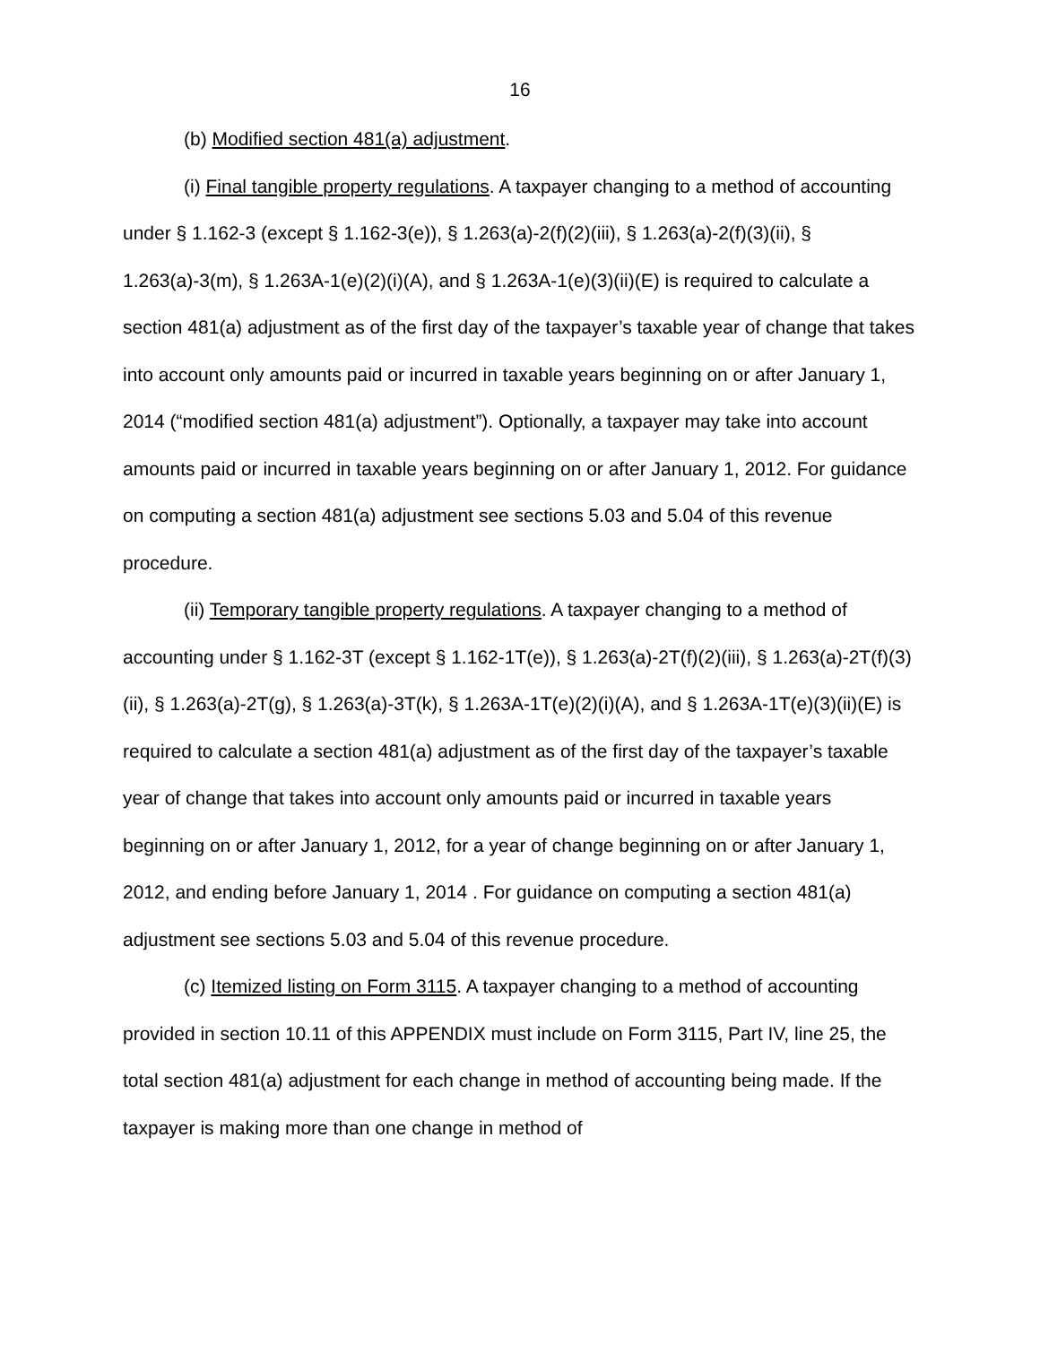16
(b) Modified section 481(a) adjustment.
(i) Final tangible property regulations. A taxpayer changing to a method of accounting under § 1.162-3 (except § 1.162-3(e)), § 1.263(a)-2(f)(2)(iii), § 1.263(a)-2(f)(3)(ii), § 1.263(a)-3(m), § 1.263A-1(e)(2)(i)(A), and § 1.263A-1(e)(3)(ii)(E) is required to calculate a section 481(a) adjustment as of the first day of the taxpayer’s taxable year of change that takes into account only amounts paid or incurred in taxable years beginning on or after January 1, 2014 (“modified section 481(a) adjustment”). Optionally, a taxpayer may take into account amounts paid or incurred in taxable years beginning on or after January 1, 2012. For guidance on computing a section 481(a) adjustment see sections 5.03 and 5.04 of this revenue procedure.
(ii) Temporary tangible property regulations. A taxpayer changing to a method of accounting under § 1.162-3T (except § 1.162-1T(e)), § 1.263(a)-2T(f)(2)(iii), § 1.263(a)-2T(f)(3)(ii), § 1.263(a)-2T(g), § 1.263(a)-3T(k), § 1.263A-1T(e)(2)(i)(A), and § 1.263A-1T(e)(3)(ii)(E) is required to calculate a section 481(a) adjustment as of the first day of the taxpayer’s taxable year of change that takes into account only amounts paid or incurred in taxable years beginning on or after January 1, 2012, for a year of change beginning on or after January 1, 2012, and ending before January 1, 2014 . For guidance on computing a section 481(a) adjustment see sections 5.03 and 5.04 of this revenue procedure.
(c) Itemized listing on Form 3115. A taxpayer changing to a method of accounting provided in section 10.11 of this APPENDIX must include on Form 3115, Part IV, line 25, the total section 481(a) adjustment for each change in method of accounting being made. If the taxpayer is making more than one change in method of